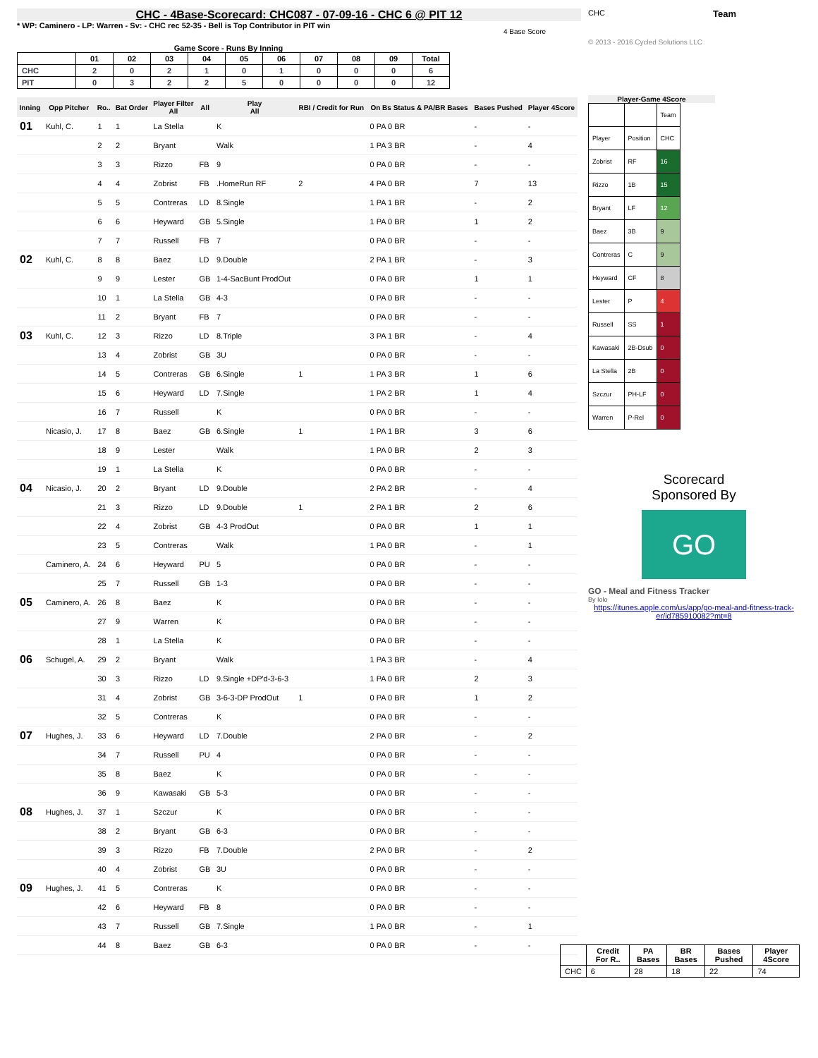CHC - 4Base-Scorecard: CHC087 - 07-09-16 - CHC 6 @ PIT 12
* WP: Caminero - LP: Warren - Sv: - CHC rec 52-35 - Bell is Top Contributor in PIT win
Game Score - Runs By Inning
| | 01 | 02 | 03 | 04 | 05 | 06 | 07 | 08 | 09 | Total |
| --- | --- | --- | --- | --- | --- | --- | --- | --- | --- | --- |
| CHC | 2 | 0 | 2 | 1 | 0 | 1 | 0 | 0 | 0 | 6 |
| PIT | 0 | 3 | 2 | 2 | 5 | 0 | 0 | 0 | 0 | 12 |
| Inning | Opp Pitcher | Ro.. | Bat Order | Player Filter All | All | Play All | RBI / Credit for Run | On Bs Status & PA/BR Bases | Bases Pushed | Player 4Score |
| --- | --- | --- | --- | --- | --- | --- | --- | --- | --- | --- |
| 01 | Kuhl, C. | 1 | 1 | La Stella | | K | | 0 PA 0 BR | - | - |
| | | 2 | 2 | Bryant | | Walk | | 1 PA 3 BR | - | 4 |
| | | 3 | 3 | Rizzo | FB | 9 | | 0 PA 0 BR | - | - |
| | | 4 | 4 | Zobrist | FB | .HomeRun RF | 2 | 4 PA 0 BR | 7 | 13 |
| | | 5 | 5 | Contreras | LD | 8.Single | | 1 PA 1 BR | - | 2 |
| | | 6 | 6 | Heyward | GB | 5.Single | | 1 PA 0 BR | 1 | 2 |
| | | 7 | 7 | Russell | FB | 7 | | 0 PA 0 BR | - | - |
| 02 | Kuhl, C. | 8 | 8 | Baez | LD | 9.Double | | 2 PA 1 BR | - | 3 |
| | | 9 | 9 | Lester | GB | 1-4-SacBunt ProdOut | | 0 PA 0 BR | 1 | 1 |
| | | 10 | 1 | La Stella | GB | 4-3 | | 0 PA 0 BR | - | - |
| | | 11 | 2 | Bryant | FB | 7 | | 0 PA 0 BR | - | - |
| 03 | Kuhl, C. | 12 | 3 | Rizzo | LD | 8.Triple | | 3 PA 1 BR | - | 4 |
| | | 13 | 4 | Zobrist | GB | 3U | | 0 PA 0 BR | - | - |
| | | 14 | 5 | Contreras | GB | 6.Single | 1 | 1 PA 3 BR | 1 | 6 |
| | | 15 | 6 | Heyward | LD | 7.Single | | 1 PA 2 BR | 1 | 4 |
| | | 16 | 7 | Russell | | K | | 0 PA 0 BR | - | - |
| | Nicasio, J. | 17 | 8 | Baez | GB | 6.Single | 1 | 1 PA 1 BR | 3 | 6 |
| | | 18 | 9 | Lester | | Walk | | 1 PA 0 BR | 2 | 3 |
| | | 19 | 1 | La Stella | | K | | 0 PA 0 BR | - | - |
| 04 | Nicasio, J. | 20 | 2 | Bryant | LD | 9.Double | | 2 PA 2 BR | - | 4 |
| | | 21 | 3 | Rizzo | LD | 9.Double | 1 | 2 PA 1 BR | 2 | 6 |
| | | 22 | 4 | Zobrist | GB | 4-3 ProdOut | | 0 PA 0 BR | 1 | 1 |
| | | 23 | 5 | Contreras | | Walk | | 1 PA 0 BR | - | 1 |
| | Caminero, A. | 24 | 6 | Heyward | PU | 5 | | 0 PA 0 BR | - | - |
| | | 25 | 7 | Russell | GB | 1-3 | | 0 PA 0 BR | - | - |
| 05 | Caminero, A. | 26 | 8 | Baez | | K | | 0 PA 0 BR | - | - |
| | | 27 | 9 | Warren | | K | | 0 PA 0 BR | - | - |
| | | 28 | 1 | La Stella | | K | | 0 PA 0 BR | - | - |
| 06 | Schugel, A. | 29 | 2 | Bryant | | Walk | | 1 PA 3 BR | - | 4 |
| | | 30 | 3 | Rizzo | LD | 9.Single +DP'd-3-6-3 | | 1 PA 0 BR | 2 | 3 |
| | | 31 | 4 | Zobrist | GB | 3-6-3-DP ProdOut | 1 | 0 PA 0 BR | 1 | 2 |
| | | 32 | 5 | Contreras | | K | | 0 PA 0 BR | - | - |
| 07 | Hughes, J. | 33 | 6 | Heyward | LD | 7.Double | | 2 PA 0 BR | - | 2 |
| | | 34 | 7 | Russell | PU | 4 | | 0 PA 0 BR | - | - |
| | | 35 | 8 | Baez | | K | | 0 PA 0 BR | - | - |
| | | 36 | 9 | Kawasaki | GB | 5-3 | | 0 PA 0 BR | - | - |
| 08 | Hughes, J. | 37 | 1 | Szczur | | K | | 0 PA 0 BR | - | - |
| | | 38 | 2 | Bryant | GB | 6-3 | | 0 PA 0 BR | - | - |
| | | 39 | 3 | Rizzo | FB | 7.Double | | 2 PA 0 BR | - | 2 |
| | | 40 | 4 | Zobrist | GB | 3U | | 0 PA 0 BR | - | - |
| 09 | Hughes, J. | 41 | 5 | Contreras | | K | | 0 PA 0 BR | - | - |
| | | 42 | 6 | Heyward | FB | 8 | | 0 PA 0 BR | - | - |
| | | 43 | 7 | Russell | GB | 7.Single | | 1 PA 0 BR | - | 1 |
| | | 44 | 8 | Baez | GB | 6-3 | | 0 PA 0 BR | - | - |
CHC
Team
4 Base Score
© 2013 - 2016 Cycled Solutions LLC
Player-Game 4Score
| | | Team |
| Player | Position | CHC |
| Zobrist | RF | 16 |
| Rizzo | 1B | 15 |
| Bryant | LF | 12 |
| Baez | 3B | 9 |
| Contreras | C | 9 |
| Heyward | CF | 8 |
| Lester | P | 4 |
| Russell | SS | 1 |
| Kawasaki | 2B-Dsub | 0 |
| La Stella | 2B | 0 |
| Szczur | PH-LF | 0 |
| Warren | P-Rel | 0 |
Scorecard
Sponsored By
GO
GO - Meal and Fitness Tracker
By Iolo
https://itunes.apple.com/us/app/go-meal-and-fitness-track-er/id785910082?mt=8
| | Credit For R.. | PA Bases | BR Bases | Bases Pushed | Player 4Score |
| --- | --- | --- | --- | --- | --- |
| CHC | 6 | 28 | 18 | 22 | 74 |